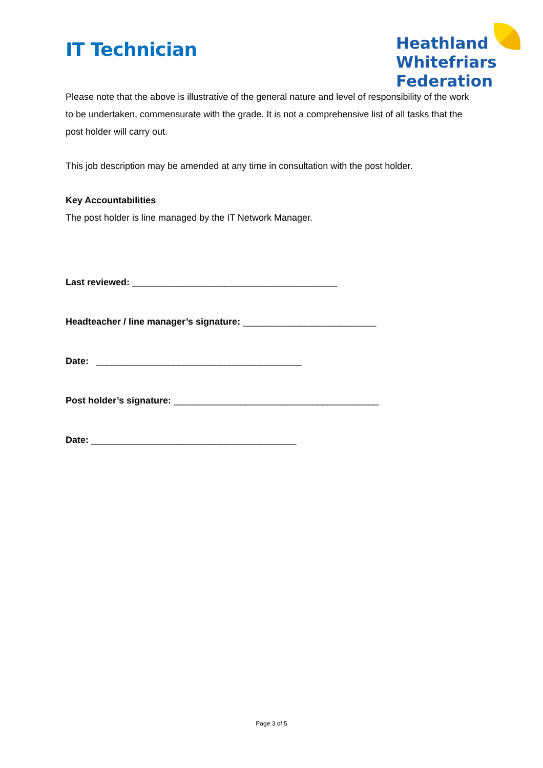IT Technician
Heathland
Whitefriars
Federation
Please note that the above is illustrative of the general nature and level of responsibility of the work to be undertaken, commensurate with the grade. It is not a comprehensive list of all tasks that the post holder will carry out.
This job description may be amended at any time in consultation with the post holder.
Key Accountabilities
The post holder is line managed by the IT Network Manager.
Last reviewed: ________________________________________
Headteacher / line manager’s signature: __________________________
Date: ________________________________________
Post holder’s signature: ________________________________________
Date: ________________________________________
Page 3 of 5